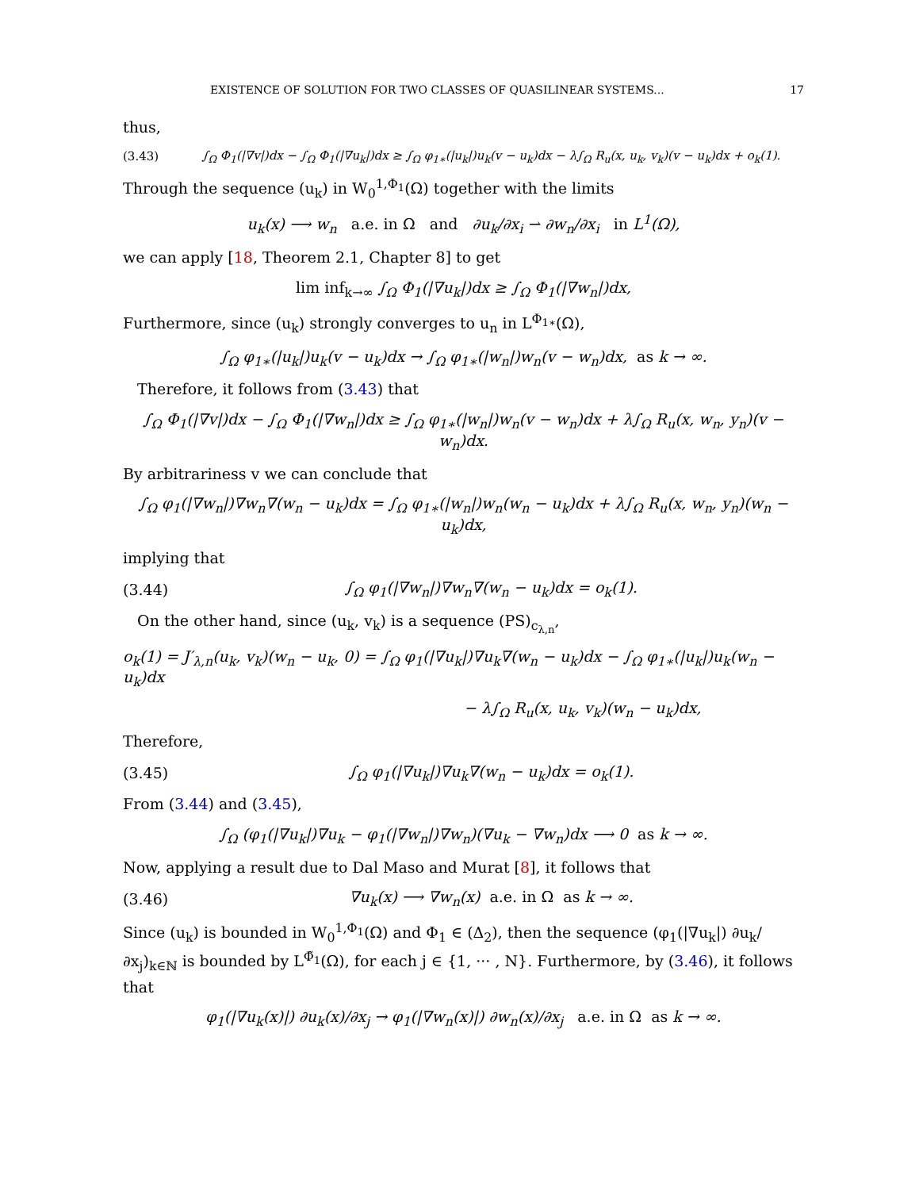EXISTENCE OF SOLUTION FOR TWO CLASSES OF QUASILINEAR SYSTEMS... 17
thus,
(3.43) ∫<sub>Ω</sub> Φ<sub>1</sub>(|∇v|)dx − ∫<sub>Ω</sub> Φ<sub>1</sub>(|∇u<sub>k</sub>|)dx ≥ ∫<sub>Ω</sub> φ<sub>1∗</sub>(|u<sub>k</sub>|)u<sub>k</sub>(v − u<sub>k</sub>)dx − λ∫<sub>Ω</sub> R<sub>u</sub>(x, u<sub>k</sub>, v<sub>k</sub>)(v − u<sub>k</sub>)dx + o<sub>k</sub>(1).
Through the sequence (u<sub>k</sub>) in W<sub>0</sub><sup>1,Φ<sub>1</sub></sup>(Ω) together with the limits
u<sub>k</sub>(x) ⟶ w<sub>n</sub> a.e. in Ω and ∂u<sub>k</sub>/∂x<sub>i</sub> ⇀ ∂w<sub>n</sub>/∂x<sub>i</sub> in L<sup>1</sup>(Ω),
we can apply [18, Theorem 2.1, Chapter 8] to get
lim inf<sub>k→∞</sub> ∫<sub>Ω</sub> Φ<sub>1</sub>(|∇u<sub>k</sub>|)dx ≥ ∫<sub>Ω</sub> Φ<sub>1</sub>(|∇w<sub>n</sub>|)dx,
Furthermore, since (u<sub>k</sub>) strongly converges to u<sub>n</sub> in L<sup>Φ<sub>1∗</sub></sup>(Ω),
∫<sub>Ω</sub> φ<sub>1∗</sub>(|u<sub>k</sub>|)u<sub>k</sub>(v − u<sub>k</sub>)dx → ∫<sub>Ω</sub> φ<sub>1∗</sub>(|w<sub>n</sub>|)w<sub>n</sub>(v − w<sub>n</sub>)dx, as k → ∞.
Therefore, it follows from (3.43) that
∫<sub>Ω</sub> Φ<sub>1</sub>(|∇v|)dx − ∫<sub>Ω</sub> Φ<sub>1</sub>(|∇w<sub>n</sub>|)dx ≥ ∫<sub>Ω</sub> φ<sub>1∗</sub>(|w<sub>n</sub>|)w<sub>n</sub>(v − w<sub>n</sub>)dx + λ∫<sub>Ω</sub> R<sub>u</sub>(x, w<sub>n</sub>, y<sub>n</sub>)(v − w<sub>n</sub>)dx.
By arbitrariness v we can conclude that
∫<sub>Ω</sub> φ<sub>1</sub>(|∇w<sub>n</sub>|)∇w<sub>n</sub>∇(w<sub>n</sub> − u<sub>k</sub>)dx = ∫<sub>Ω</sub> φ<sub>1∗</sub>(|w<sub>n</sub>|)w<sub>n</sub>(w<sub>n</sub> − u<sub>k</sub>)dx + λ∫<sub>Ω</sub> R<sub>u</sub>(x, w<sub>n</sub>, y<sub>n</sub>)(w<sub>n</sub> − u<sub>k</sub>)dx,
implying that
(3.44) ∫<sub>Ω</sub> φ<sub>1</sub>(|∇w<sub>n</sub>|)∇w<sub>n</sub>∇(w<sub>n</sub> − u<sub>k</sub>)dx = o<sub>k</sub>(1).
On the other hand, since (u<sub>k</sub>, v<sub>k</sub>) is a sequence (PS)<sub>c<sub>λ,n</sub></sub>,
o<sub>k</sub>(1) = J′<sub>λ,n</sub>(u<sub>k</sub>, v<sub>k</sub>)(w<sub>n</sub> − u<sub>k</sub>, 0) = ∫<sub>Ω</sub> φ<sub>1</sub>(|∇u<sub>k</sub>|)∇u<sub>k</sub>∇(w<sub>n</sub> − u<sub>k</sub>)dx − ∫<sub>Ω</sub> φ<sub>1∗</sub>(|u<sub>k</sub>|)u<sub>k</sub>(w<sub>n</sub> − u<sub>k</sub>)dx
− λ∫<sub>Ω</sub> R<sub>u</sub>(x, u<sub>k</sub>, v<sub>k</sub>)(w<sub>n</sub> − u<sub>k</sub>)dx,
Therefore,
(3.45) ∫<sub>Ω</sub> φ<sub>1</sub>(|∇u<sub>k</sub>|)∇u<sub>k</sub>∇(w<sub>n</sub> − u<sub>k</sub>)dx = o<sub>k</sub>(1).
From (3.44) and (3.45),
∫<sub>Ω</sub> (φ<sub>1</sub>(|∇u<sub>k</sub>|)∇u<sub>k</sub> − φ<sub>1</sub>(|∇w<sub>n</sub>|)∇w<sub>n</sub>)(∇u<sub>k</sub> − ∇w<sub>n</sub>)dx ⟶ 0 as k → ∞.
Now, applying a result due to Dal Maso and Murat [8], it follows that
(3.46) ∇u<sub>k</sub>(x) ⟶ ∇w<sub>n</sub>(x) a.e. in Ω as k → ∞.
Since (u<sub>k</sub>) is bounded in W<sub>0</sub><sup>1,Φ<sub>1</sub></sup>(Ω) and Φ<sub>1</sub> ∈ (Δ<sub>2</sub>), then the sequence (φ<sub>1</sub>(|∇u<sub>k</sub>|) ∂u<sub>k</sub>/∂x<sub>j</sub>)<sub>k∈ℕ</sub> is bounded by L<sup>Φ̃<sub>1</sub></sup>(Ω), for each j ∈ {1, ··· , N}. Furthermore, by (3.46), it follows that
φ<sub>1</sub>(|∇u<sub>k</sub>(x)|) ∂u<sub>k</sub>(x)/∂x<sub>j</sub> → φ<sub>1</sub>(|∇w<sub>n</sub>(x)|) ∂w<sub>n</sub>(x)/∂x<sub>j</sub> a.e. in Ω as k → ∞.